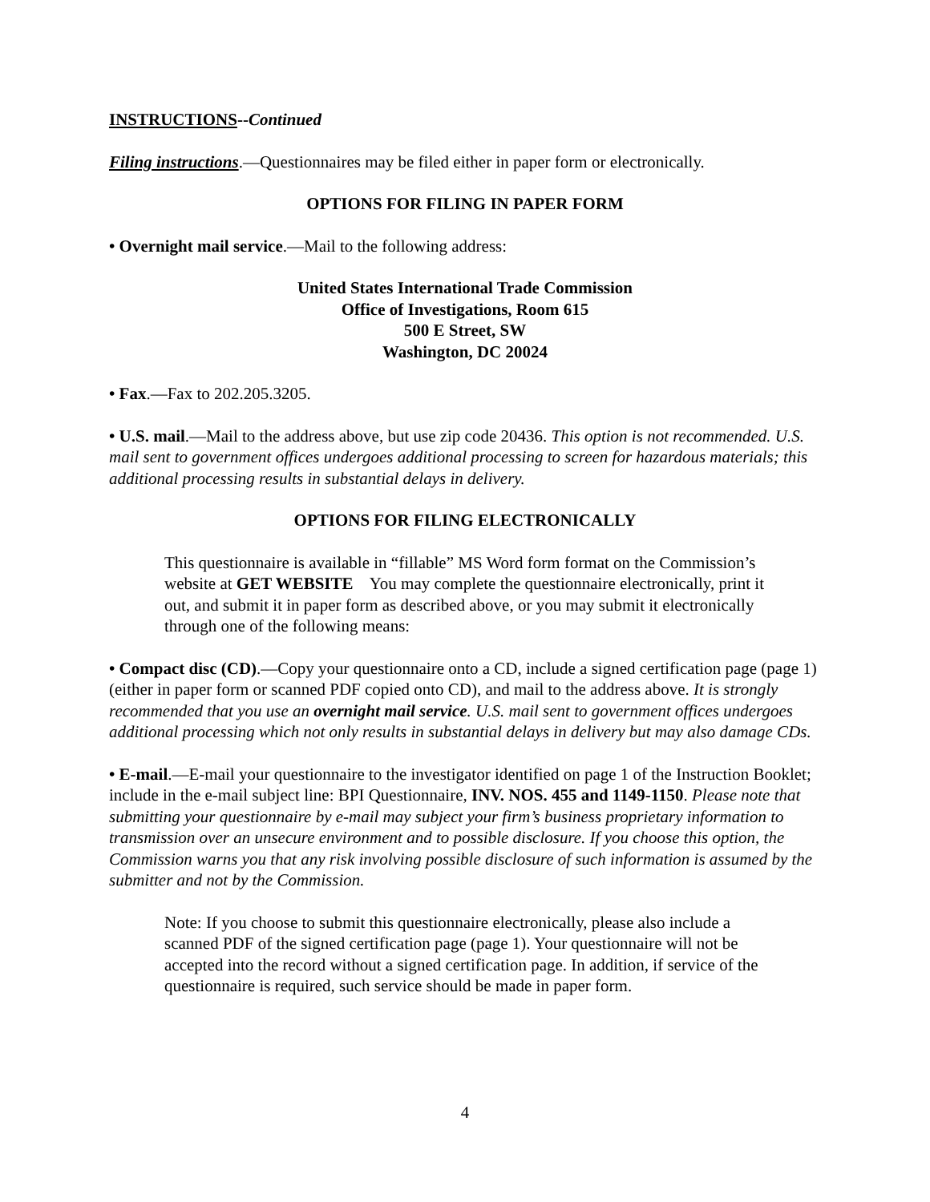INSTRUCTIONS--Continued
Filing instructions.—Questionnaires may be filed either in paper form or electronically.
OPTIONS FOR FILING IN PAPER FORM
• Overnight mail service.—Mail to the following address:
United States International Trade Commission
Office of Investigations, Room 615
500 E Street, SW
Washington, DC 20024
• Fax.—Fax to 202.205.3205.
• U.S. mail.—Mail to the address above, but use zip code 20436. This option is not recommended. U.S. mail sent to government offices undergoes additional processing to screen for hazardous materials; this additional processing results in substantial delays in delivery.
OPTIONS FOR FILING ELECTRONICALLY
This questionnaire is available in “fillable” MS Word form format on the Commission’s website at GET WEBSITE You may complete the questionnaire electronically, print it out, and submit it in paper form as described above, or you may submit it electronically through one of the following means:
• Compact disc (CD).—Copy your questionnaire onto a CD, include a signed certification page (page 1) (either in paper form or scanned PDF copied onto CD), and mail to the address above. It is strongly recommended that you use an overnight mail service. U.S. mail sent to government offices undergoes additional processing which not only results in substantial delays in delivery but may also damage CDs.
• E-mail.—E-mail your questionnaire to the investigator identified on page 1 of the Instruction Booklet; include in the e-mail subject line: BPI Questionnaire, INV. NOS. 455 and 1149-1150. Please note that submitting your questionnaire by e-mail may subject your firm’s business proprietary information to transmission over an unsecure environment and to possible disclosure. If you choose this option, the Commission warns you that any risk involving possible disclosure of such information is assumed by the submitter and not by the Commission.
Note: If you choose to submit this questionnaire electronically, please also include a scanned PDF of the signed certification page (page 1). Your questionnaire will not be accepted into the record without a signed certification page. In addition, if service of the questionnaire is required, such service should be made in paper form.
4